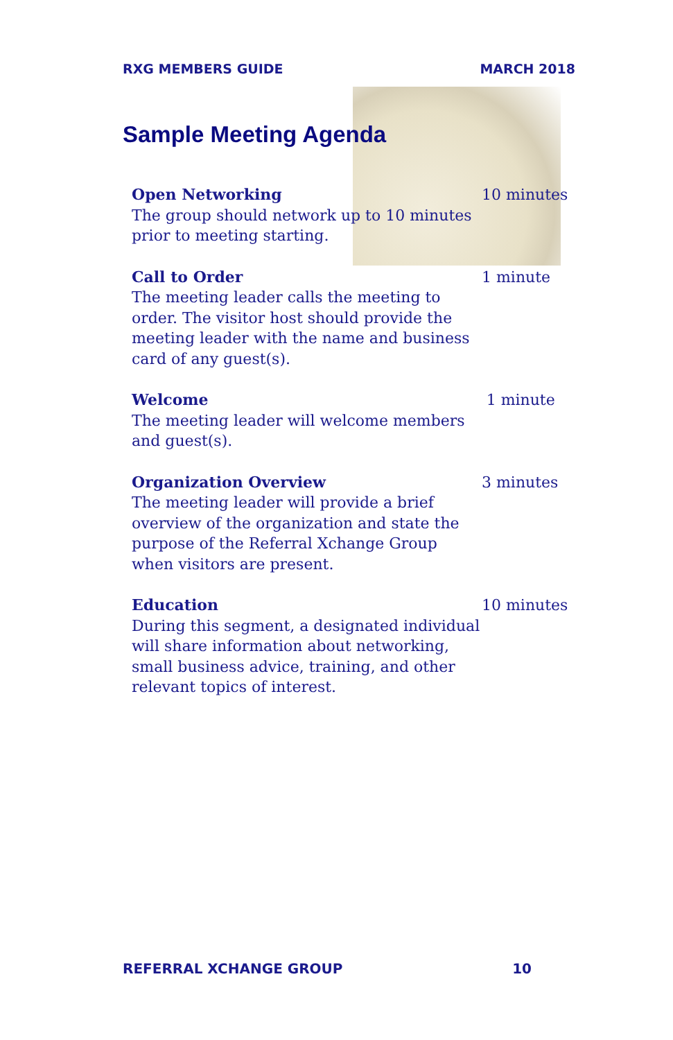RXG MEMBERS GUIDE MARCH 2018
Sample Meeting Agenda
Open Networking
The group should network up to 10 minutes prior to meeting starting.
10 minutes
Call to Order
The meeting leader calls the meeting to order. The visitor host should provide the meeting leader with the name and business card of any guest(s).
1 minute
Welcome
The meeting leader will welcome members and guest(s).
1 minute
Organization Overview
The meeting leader will provide a brief overview of the organization and state the purpose of the Referral Xchange Group when visitors are present.
3 minutes
Education
During this segment, a designated individual will share information about networking, small business advice, training, and other relevant topics of interest.
10 minutes
REFERRAL XCHANGE GROUP 10